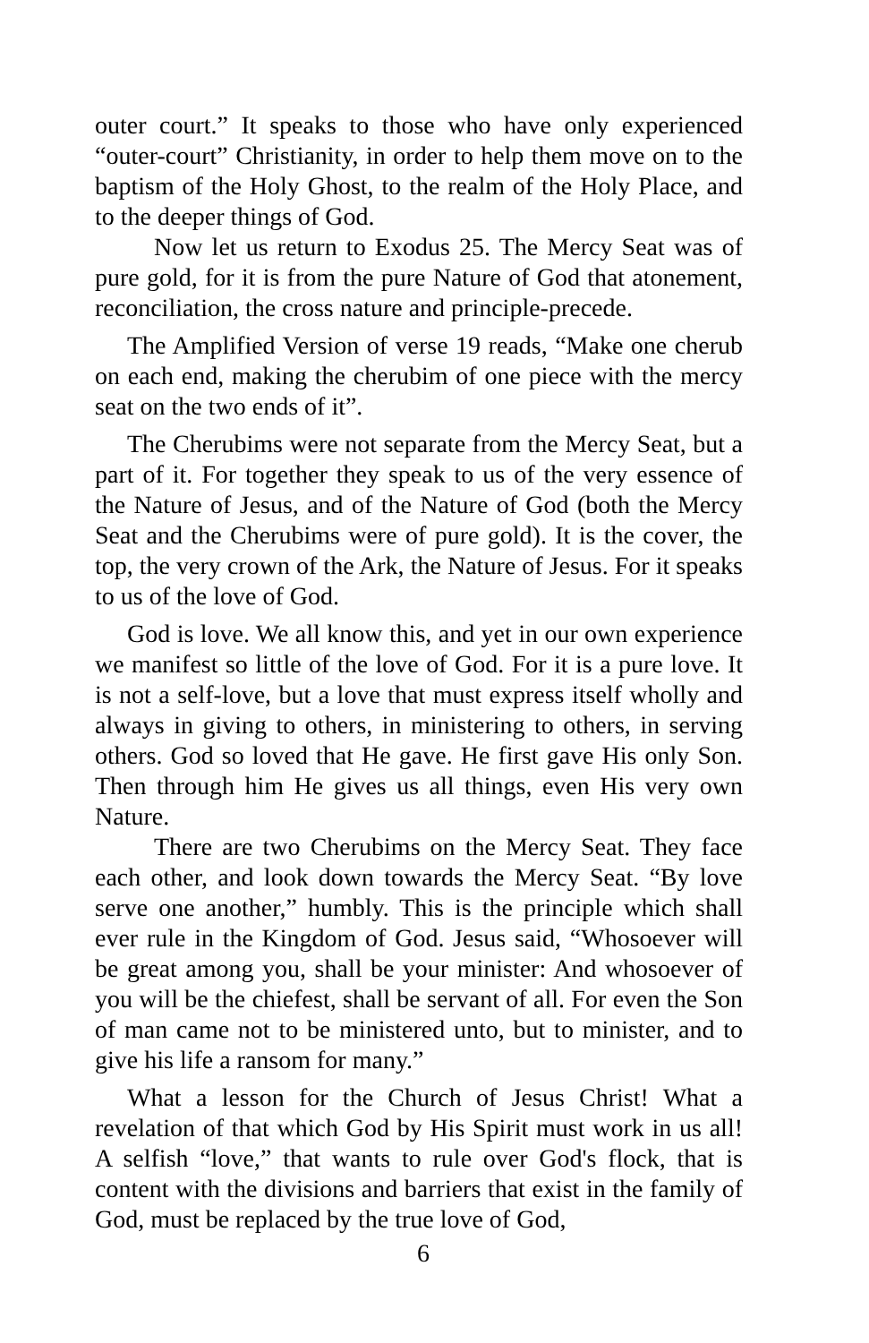outer court.” It speaks to those who have only experienced “outer-court” Christianity, in order to help them move on to the baptism of the Holy Ghost, to the realm of the Holy Place, and to the deeper things of God.
Now let us return to Exodus 25. The Mercy Seat was of pure gold, for it is from the pure Nature of God that atonement, reconciliation, the cross nature and principle-precede.
The Amplified Version of verse 19 reads, “Make one cherub on each end, making the cherubim of one piece with the mercy seat on the two ends of it”.
The Cherubims were not separate from the Mercy Seat, but a part of it. For together they speak to us of the very essence of the Nature of Jesus, and of the Nature of God (both the Mercy Seat and the Cherubims were of pure gold). It is the cover, the top, the very crown of the Ark, the Nature of Jesus. For it speaks to us of the love of God.
God is love. We all know this, and yet in our own experience we manifest so little of the love of God. For it is a pure love. It is not a self-love, but a love that must express itself wholly and always in giving to others, in ministering to others, in serving others. God so loved that He gave. He first gave His only Son. Then through him He gives us all things, even His very own Nature.
There are two Cherubims on the Mercy Seat. They face each other, and look down towards the Mercy Seat. “By love serve one another,” humbly. This is the principle which shall ever rule in the Kingdom of God. Jesus said, “Whosoever will be great among you, shall be your minister: And whosoever of you will be the chiefest, shall be servant of all. For even the Son of man came not to be ministered unto, but to minister, and to give his life a ransom for many.”
What a lesson for the Church of Jesus Christ! What a revelation of that which God by His Spirit must work in us all! A selfish “love,” that wants to rule over God's flock, that is content with the divisions and barriers that exist in the family of God, must be replaced by the true love of God,
6